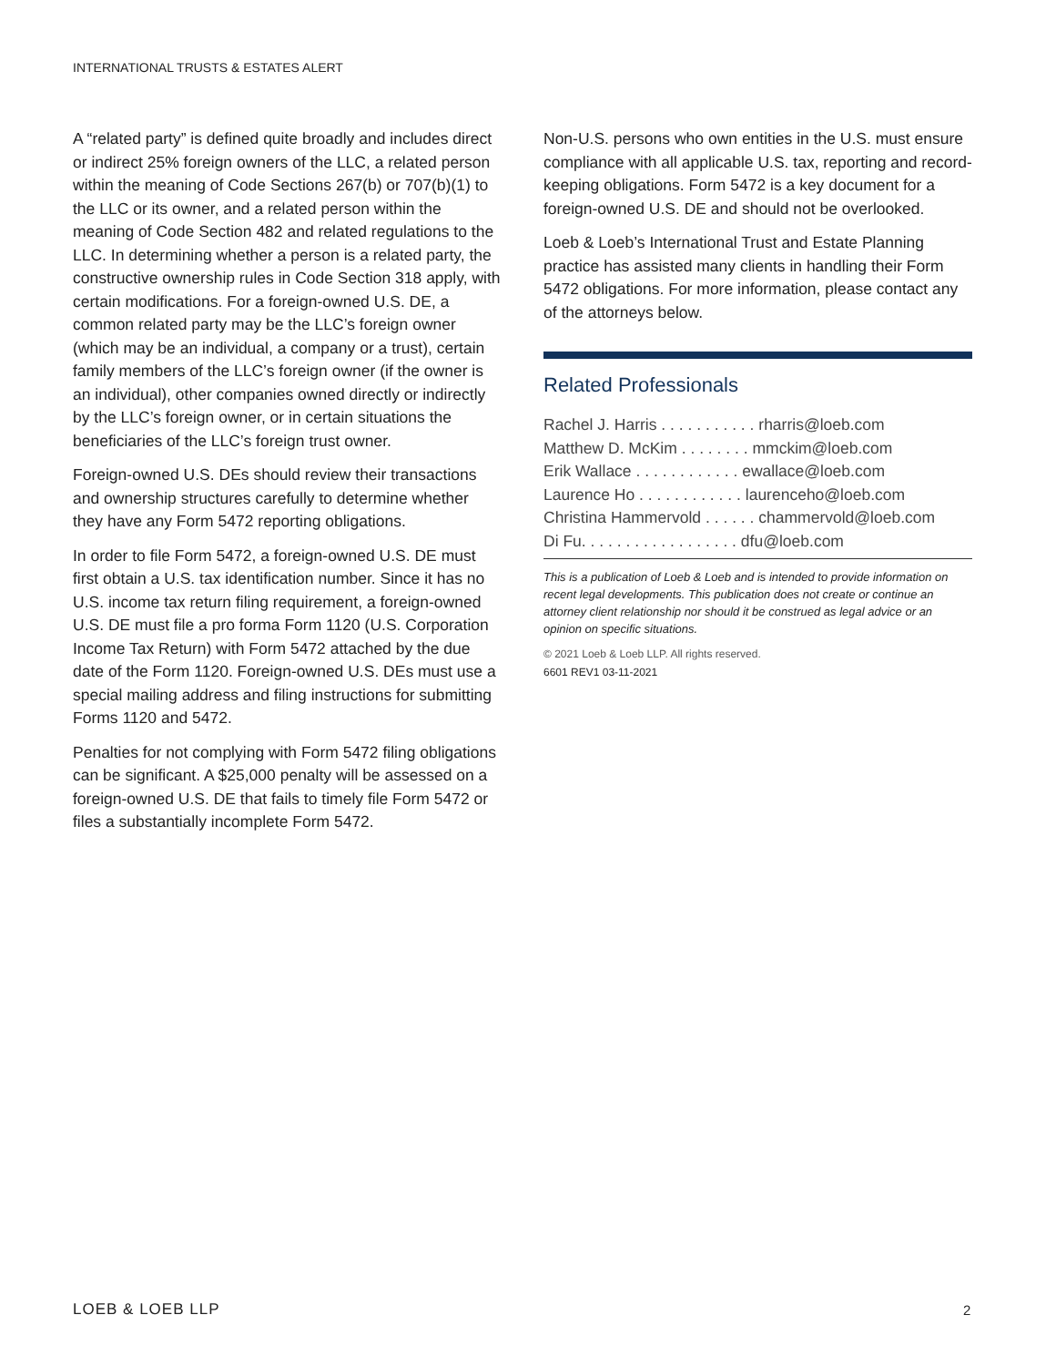INTERNATIONAL TRUSTS & ESTATES ALERT
A “related party” is defined quite broadly and includes direct or indirect 25% foreign owners of the LLC, a related person within the meaning of Code Sections 267(b) or 707(b)(1) to the LLC or its owner, and a related person within the meaning of Code Section 482 and related regulations to the LLC. In determining whether a person is a related party, the constructive ownership rules in Code Section 318 apply, with certain modifications. For a foreign-owned U.S. DE, a common related party may be the LLC’s foreign owner (which may be an individual, a company or a trust), certain family members of the LLC’s foreign owner (if the owner is an individual), other companies owned directly or indirectly by the LLC’s foreign owner, or in certain situations the beneficiaries of the LLC’s foreign trust owner.
Foreign-owned U.S. DEs should review their transactions and ownership structures carefully to determine whether they have any Form 5472 reporting obligations.
In order to file Form 5472, a foreign-owned U.S. DE must first obtain a U.S. tax identification number. Since it has no U.S. income tax return filing requirement, a foreign-owned U.S. DE must file a pro forma Form 1120 (U.S. Corporation Income Tax Return) with Form 5472 attached by the due date of the Form 1120. Foreign-owned U.S. DEs must use a special mailing address and filing instructions for submitting Forms 1120 and 5472.
Penalties for not complying with Form 5472 filing obligations can be significant. A $25,000 penalty will be assessed on a foreign-owned U.S. DE that fails to timely file Form 5472 or files a substantially incomplete Form 5472.
Non-U.S. persons who own entities in the U.S. must ensure compliance with all applicable U.S. tax, reporting and record-keeping obligations. Form 5472 is a key document for a foreign-owned U.S. DE and should not be overlooked.
Loeb & Loeb’s International Trust and Estate Planning practice has assisted many clients in handling their Form 5472 obligations. For more information, please contact any of the attorneys below.
Related Professionals
Rachel J. Harris . . . . . . . . . . . rharris@loeb.com
Matthew D. McKim . . . . . . . . mmckim@loeb.com
Erik Wallace . . . . . . . . . . . . ewallace@loeb.com
Laurence Ho . . . . . . . . . . . . laurenceho@loeb.com
Christina Hammervold . . . . . . chammervold@loeb.com
Di Fu. . . . . . . . . . . . . . . . . . dfu@loeb.com
This is a publication of Loeb & Loeb and is intended to provide information on recent legal developments. This publication does not create or continue an attorney client relationship nor should it be construed as legal advice or an opinion on specific situations.
© 2021 Loeb & Loeb LLP. All rights reserved.
6601 REV1 03-11-2021
LOEB & LOEB LLP 2